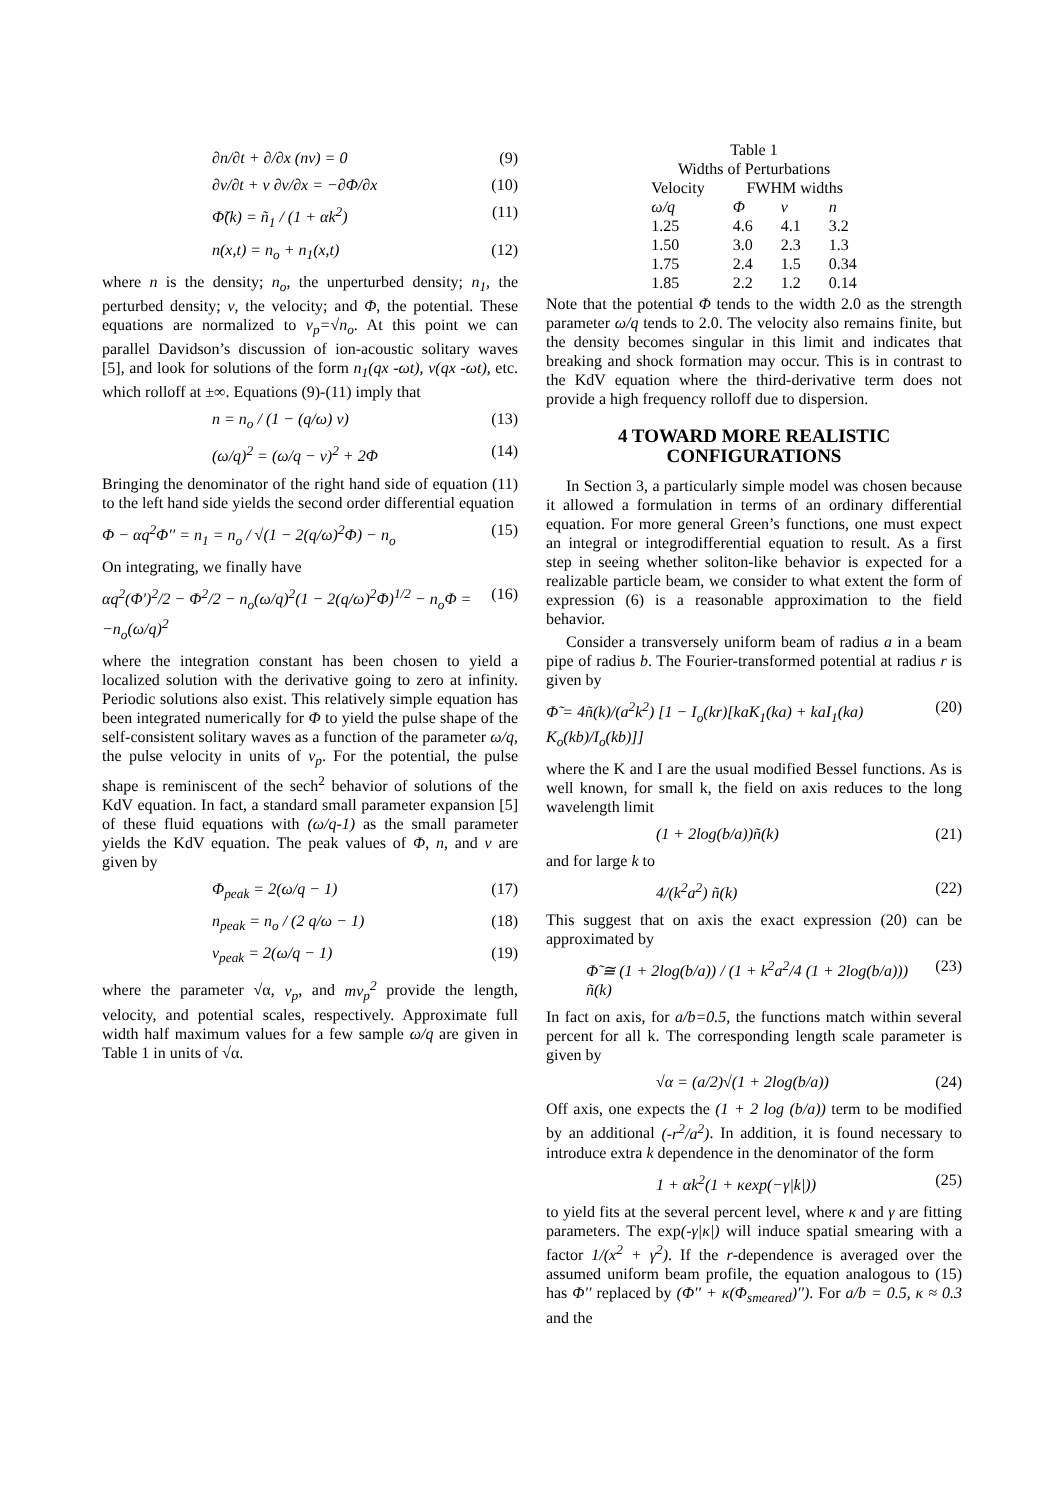∂n/∂t + ∂/∂x (nv) = 0 (9)
∂v/∂t + v ∂v/∂x = −∂Φ/∂x (10)
Φ̃(k) = ñ<sub>1</sub> / (1 + αk<sup>2</sup>) (11)
n(x,t) = n<sub>o</sub> + n<sub>1</sub>(x,t) (12)
where n is the density; n<sub>o</sub>, the unperturbed density; n<sub>1</sub>, the perturbed density; v, the velocity; and Φ, the potential. These equations are normalized to v<sub>p</sub>=√n<sub>o</sub>. At this point we can parallel Davidson’s discussion of ion-acoustic solitary waves [5], and look for solutions of the form n<sub>1</sub>(qx -ωt), v(qx -ωt), etc. which rolloff at ±∞. Equations (9)-(11) imply that
n = n<sub>o</sub> / (1 − (q/ω) v) (13)
(ω/q)<sup>2</sup> = (ω/q − v)<sup>2</sup> + 2Φ (14)
Bringing the denominator of the right hand side of equation (11) to the left hand side yields the second order differential equation
Φ − αq<sup>2</sup>Φ′′ = n<sub>1</sub> = n<sub>o</sub> / √(1 − 2(q/ω)<sup>2</sup>Φ) − n<sub>o</sub> (15)
On integrating, we finally have
αq<sup>2</sup>(Φ′)<sup>2</sup>/2 − Φ<sup>2</sup>/2 − n<sub>o</sub>(ω/q)<sup>2</sup>(1 − 2(q/ω)<sup>2</sup>Φ)<sup>1/2</sup> − n<sub>o</sub>Φ = −n<sub>o</sub>(ω/q)<sup>2</sup> (16)
where the integration constant has been chosen to yield a localized solution with the derivative going to zero at infinity. Periodic solutions also exist. This relatively simple equation has been integrated numerically for Φ to yield the pulse shape of the self-consistent solitary waves as a function of the parameter ω/q, the pulse velocity in units of v<sub>p</sub>. For the potential, the pulse shape is reminiscent of the sech<sup>2</sup> behavior of solutions of the KdV equation. In fact, a standard small parameter expansion [5] of these fluid equations with (ω/q-1) as the small parameter yields the KdV equation. The peak values of Φ, n, and v are given by
Φ<sub>peak</sub> = 2(ω/q − 1) (17)
n<sub>peak</sub> = n<sub>o</sub> / (2 q/ω − 1) (18)
v<sub>peak</sub> = 2(ω/q − 1) (19)
where the parameter √α, v<sub>p</sub>, and mv<sub>p</sub><sup>2</sup> provide the length, velocity, and potential scales, respectively. Approximate full width half maximum values for a few sample ω/q are given in Table 1 in units of √α.
Table 1
Widths of Perturbations
| Velocity | FWHM widths | | |
| --- | --- | --- | --- |
| ω/q | Φ | v | n |
| 1.25 | 4.6 | 4.1 | 3.2 |
| 1.50 | 3.0 | 2.3 | 1.3 |
| 1.75 | 2.4 | 1.5 | 0.34 |
| 1.85 | 2.2 | 1.2 | 0.14 |
Note that the potential Φ tends to the width 2.0 as the strength parameter ω/q tends to 2.0. The velocity also remains finite, but the density becomes singular in this limit and indicates that breaking and shock formation may occur. This is in contrast to the KdV equation where the third-derivative term does not provide a high frequency rolloff due to dispersion.
4 TOWARD MORE REALISTIC CONFIGURATIONS
In Section 3, a particularly simple model was chosen because it allowed a formulation in terms of an ordinary differential equation. For more general Green’s functions, one must expect an integral or integrodifferential equation to result. As a first step in seeing whether soliton-like behavior is expected for a realizable particle beam, we consider to what extent the form of expression (6) is a reasonable approximation to the field behavior.
Consider a transversely uniform beam of radius a in a beam pipe of radius b. The Fourier-transformed potential at radius r is given by
Φ̃ = 4ñ(k)/(a<sup>2</sup>k<sup>2</sup>) [1 − I<sub>o</sub>(kr)[kaK<sub>1</sub>(ka) + kaI<sub>1</sub>(ka) K<sub>o</sub>(kb)/I<sub>o</sub>(kb)]] (20)
where the K and I are the usual modified Bessel functions. As is well known, for small k, the field on axis reduces to the long wavelength limit
(1 + 2log(b/a))ñ(k) (21)
and for large k to
4/(k<sup>2</sup>a<sup>2</sup>) ñ(k) (22)
This suggest that on axis the exact expression (20) can be approximated by
Φ̃ ≅ (1 + 2log(b/a)) / (1 + k<sup>2</sup>a<sup>2</sup>/4 (1 + 2log(b/a))) ñ(k) (23)
In fact on axis, for a/b=0.5, the functions match within several percent for all k. The corresponding length scale parameter is given by
√α = (a/2)√(1 + 2log(b/a)) (24)
Off axis, one expects the (1 + 2 log (b/a)) term to be modified by an additional (-r<sup>2</sup>/a<sup>2</sup>). In addition, it is found necessary to introduce extra k dependence in the denominator of the form
1 + αk<sup>2</sup>(1 + κexp(−γ|k|)) (25)
to yield fits at the several percent level, where κ and γ are fitting parameters. The exp(-γ|κ|) will induce spatial smearing with a factor 1/(x<sup>2</sup> + γ<sup>2</sup>). If the r-dependence is averaged over the assumed uniform beam profile, the equation analogous to (15) has Φ′′ replaced by (Φ′′ + κ(Φ<sub>smeared</sub>)′′). For a/b = 0.5, κ ≈ 0.3 and the